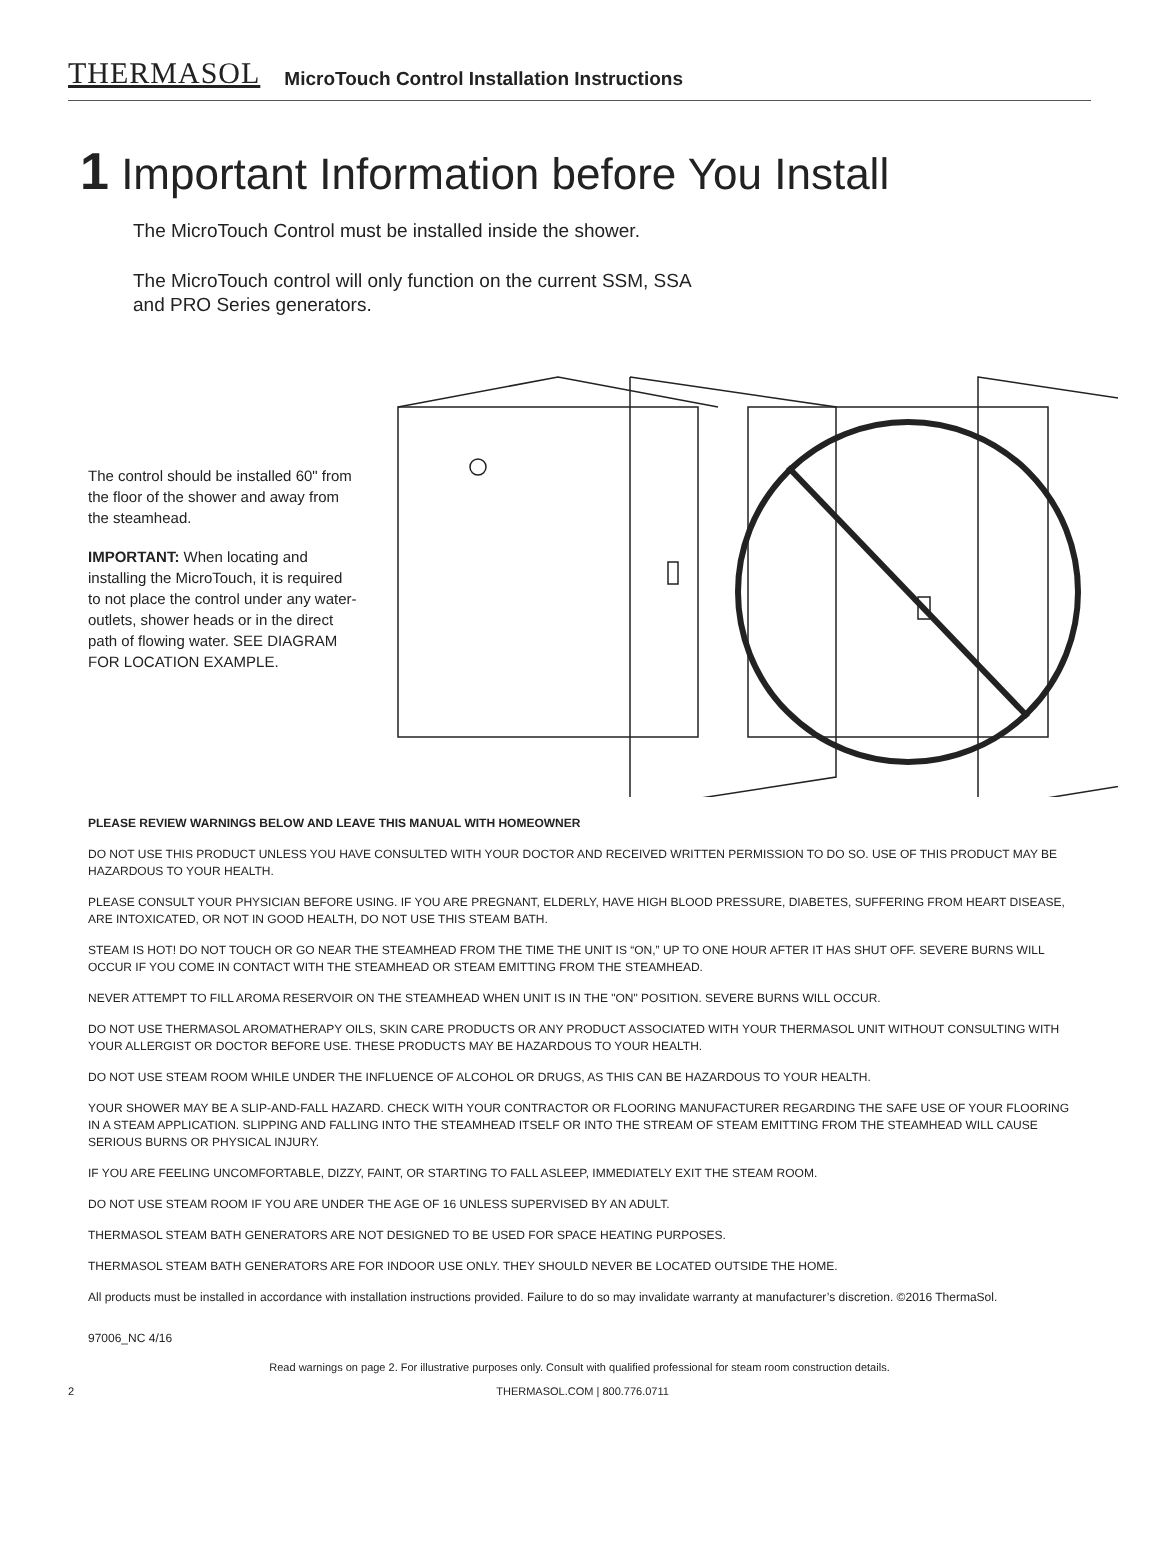THERMASOL MicroTouch Control Installation Instructions
1 Important Information before You Install
The MicroTouch Control must be installed inside the shower.
The MicroTouch control will only function on the current SSM, SSA
and PRO Series generators.
The control should be installed 60" from the floor of the shower and away from the steamhead.
IMPORTANT: When locating and installing the MicroTouch, it is required to not place the control under any water-outlets, shower heads or in the direct path of flowing water. SEE DIAGRAM FOR LOCATION EXAMPLE.
PLEASE REVIEW WARNINGS BELOW AND LEAVE THIS MANUAL WITH HOMEOWNER
DO NOT USE THIS PRODUCT UNLESS YOU HAVE CONSULTED WITH YOUR DOCTOR AND RECEIVED WRITTEN PERMISSION TO DO SO. USE OF THIS PRODUCT MAY BE HAZARDOUS TO YOUR HEALTH.
PLEASE CONSULT YOUR PHYSICIAN BEFORE USING. IF YOU ARE PREGNANT, ELDERLY, HAVE HIGH BLOOD PRESSURE, DIABETES, SUFFERING FROM HEART DISEASE, ARE INTOXICATED, OR NOT IN GOOD HEALTH, DO NOT USE THIS STEAM BATH.
STEAM IS HOT! DO NOT TOUCH OR GO NEAR THE STEAMHEAD FROM THE TIME THE UNIT IS “ON,” UP TO ONE HOUR AFTER IT HAS SHUT OFF. SEVERE BURNS WILL OCCUR IF YOU COME IN CONTACT WITH THE STEAMHEAD OR STEAM EMITTING FROM THE STEAMHEAD.
NEVER ATTEMPT TO FILL AROMA RESERVOIR ON THE STEAMHEAD WHEN UNIT IS IN THE "ON" POSITION. SEVERE BURNS WILL OCCUR.
DO NOT USE THERMASOL AROMATHERAPY OILS, SKIN CARE PRODUCTS OR ANY PRODUCT ASSOCIATED WITH YOUR THERMASOL UNIT WITHOUT CONSULTING WITH YOUR ALLERGIST OR DOCTOR BEFORE USE. THESE PRODUCTS MAY BE HAZARDOUS TO YOUR HEALTH.
DO NOT USE STEAM ROOM WHILE UNDER THE INFLUENCE OF ALCOHOL OR DRUGS, AS THIS CAN BE HAZARDOUS TO YOUR HEALTH.
YOUR SHOWER MAY BE A SLIP-AND-FALL HAZARD. CHECK WITH YOUR CONTRACTOR OR FLOORING MANUFACTURER REGARDING THE SAFE USE OF YOUR FLOORING IN A STEAM APPLICATION. SLIPPING AND FALLING INTO THE STEAMHEAD ITSELF OR INTO THE STREAM OF STEAM EMITTING FROM THE STEAMHEAD WILL CAUSE SERIOUS BURNS OR PHYSICAL INJURY.
IF YOU ARE FEELING UNCOMFORTABLE, DIZZY, FAINT, OR STARTING TO FALL ASLEEP, IMMEDIATELY EXIT THE STEAM ROOM.
DO NOT USE STEAM ROOM IF YOU ARE UNDER THE AGE OF 16 UNLESS SUPERVISED BY AN ADULT.
THERMASOL STEAM BATH GENERATORS ARE NOT DESIGNED TO BE USED FOR SPACE HEATING PURPOSES.
THERMASOL STEAM BATH GENERATORS ARE FOR INDOOR USE ONLY. THEY SHOULD NEVER BE LOCATED OUTSIDE THE HOME.
All products must be installed in accordance with installation instructions provided. Failure to do so may invalidate warranty at manufacturer’s discretion. ©2016 ThermaSol.
97006_NC 4/16
Read warnings on page 2. For illustrative purposes only. Consult with qualified professional for steam room construction details.
2 THERMASOL.COM | 800.776.0711